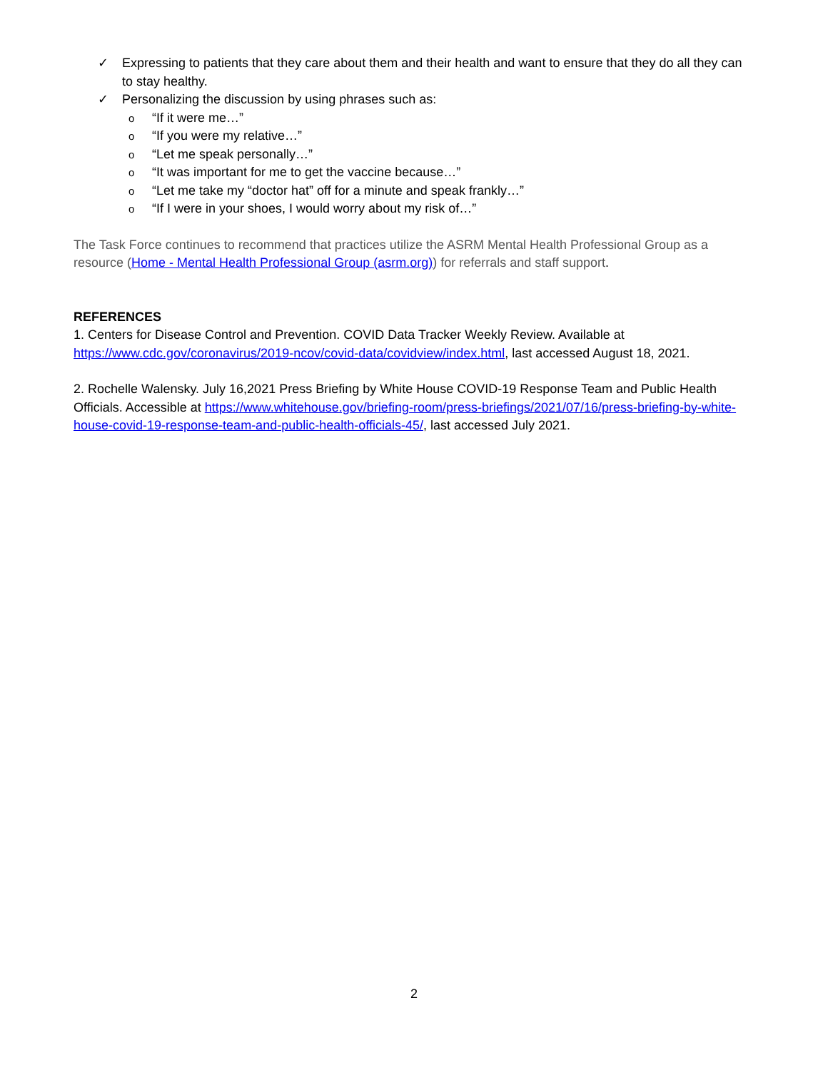✓ Expressing to patients that they care about them and their health and want to ensure that they do all they can to stay healthy.
✓ Personalizing the discussion by using phrases such as:
o “If it were me…”
o “If you were my relative…”
o “Let me speak personally…”
o “It was important for me to get the vaccine because…”
o “Let me take my “doctor hat” off for a minute and speak frankly…”
o “If I were in your shoes, I would worry about my risk of…”
The Task Force continues to recommend that practices utilize the ASRM Mental Health Professional Group as a resource (Home - Mental Health Professional Group (asrm.org)) for referrals and staff support.
REFERENCES
1. Centers for Disease Control and Prevention. COVID Data Tracker Weekly Review. Available at https://www.cdc.gov/coronavirus/2019-ncov/covid-data/covidview/index.html, last accessed August 18, 2021.
2. Rochelle Walensky. July 16,2021 Press Briefing by White House COVID-19 Response Team and Public Health Officials. Accessible at https://www.whitehouse.gov/briefing-room/press-briefings/2021/07/16/press-briefing-by-white-house-covid-19-response-team-and-public-health-officials-45/, last accessed July 2021.
2